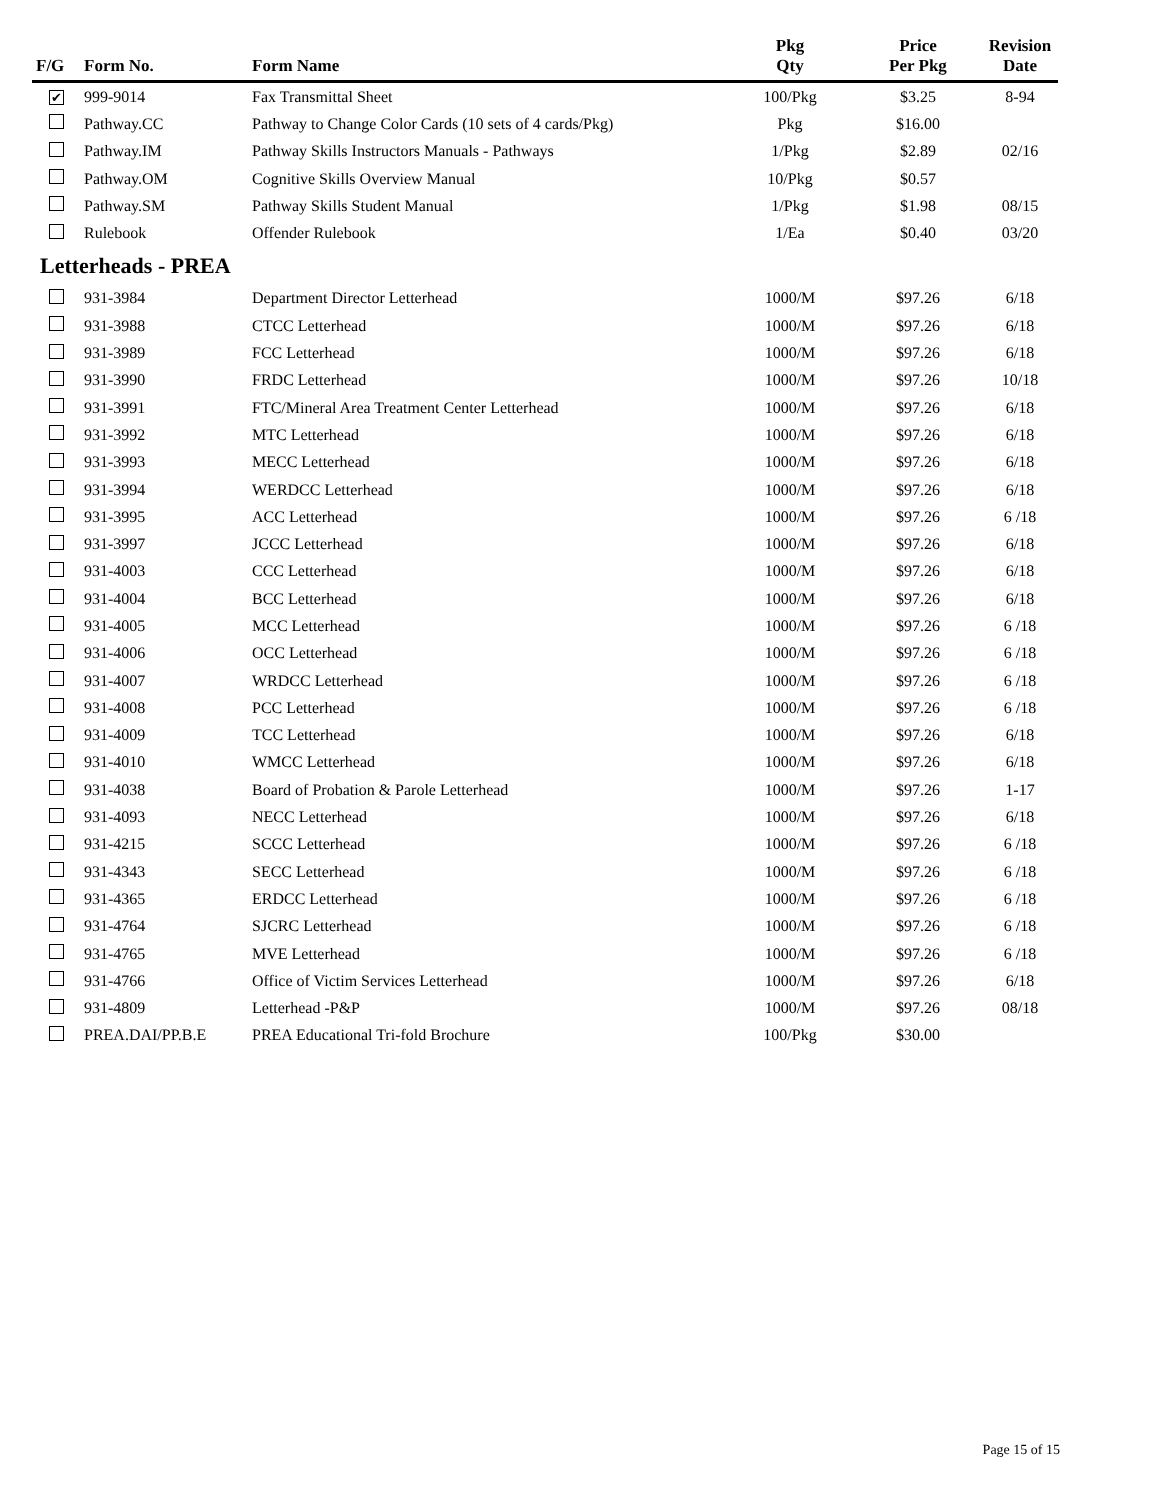| F/G | Form No. | Form Name | Pkg Qty | Price Per Pkg | Revision Date |
| --- | --- | --- | --- | --- | --- |
| ✔ | 999-9014 | Fax Transmittal Sheet | 100/Pkg | $3.25 | 8-94 |
| | Pathway.CC | Pathway to Change Color Cards (10 sets of 4 cards/Pkg) | Pkg | $16.00 | |
| | Pathway.IM | Pathway Skills Instructors Manuals - Pathways | 1/Pkg | $2.89 | 02/16 |
| | Pathway.OM | Cognitive Skills Overview Manual | 10/Pkg | $0.57 | |
| | Pathway.SM | Pathway Skills Student Manual | 1/Pkg | $1.98 | 08/15 |
| | Rulebook | Offender Rulebook | 1/Ea | $0.40 | 03/20 |
| Letterheads - PREA | | | | | |
| | 931-3984 | Department Director Letterhead | 1000/M | $97.26 | 6/18 |
| | 931-3988 | CTCC Letterhead | 1000/M | $97.26 | 6/18 |
| | 931-3989 | FCC Letterhead | 1000/M | $97.26 | 6/18 |
| | 931-3990 | FRDC Letterhead | 1000/M | $97.26 | 10/18 |
| | 931-3991 | FTC/Mineral Area Treatment Center Letterhead | 1000/M | $97.26 | 6/18 |
| | 931-3992 | MTC Letterhead | 1000/M | $97.26 | 6/18 |
| | 931-3993 | MECC Letterhead | 1000/M | $97.26 | 6/18 |
| | 931-3994 | WERDCC Letterhead | 1000/M | $97.26 | 6/18 |
| | 931-3995 | ACC Letterhead | 1000/M | $97.26 | 6 /18 |
| | 931-3997 | JCCC Letterhead | 1000/M | $97.26 | 6/18 |
| | 931-4003 | CCC Letterhead | 1000/M | $97.26 | 6/18 |
| | 931-4004 | BCC Letterhead | 1000/M | $97.26 | 6/18 |
| | 931-4005 | MCC Letterhead | 1000/M | $97.26 | 6 /18 |
| | 931-4006 | OCC Letterhead | 1000/M | $97.26 | 6 /18 |
| | 931-4007 | WRDCC Letterhead | 1000/M | $97.26 | 6 /18 |
| | 931-4008 | PCC Letterhead | 1000/M | $97.26 | 6 /18 |
| | 931-4009 | TCC Letterhead | 1000/M | $97.26 | 6/18 |
| | 931-4010 | WMCC Letterhead | 1000/M | $97.26 | 6/18 |
| | 931-4038 | Board of Probation & Parole Letterhead | 1000/M | $97.26 | 1-17 |
| | 931-4093 | NECC Letterhead | 1000/M | $97.26 | 6/18 |
| | 931-4215 | SCCC Letterhead | 1000/M | $97.26 | 6 /18 |
| | 931-4343 | SECC Letterhead | 1000/M | $97.26 | 6 /18 |
| | 931-4365 | ERDCC Letterhead | 1000/M | $97.26 | 6 /18 |
| | 931-4764 | SJCRC Letterhead | 1000/M | $97.26 | 6 /18 |
| | 931-4765 | MVE Letterhead | 1000/M | $97.26 | 6 /18 |
| | 931-4766 | Office of Victim Services Letterhead | 1000/M | $97.26 | 6/18 |
| | 931-4809 | Letterhead -P&P | 1000/M | $97.26 | 08/18 |
| | PREA.DAI/PP.B.E | PREA Educational Tri-fold Brochure | 100/Pkg | $30.00 | |
Page 15 of 15